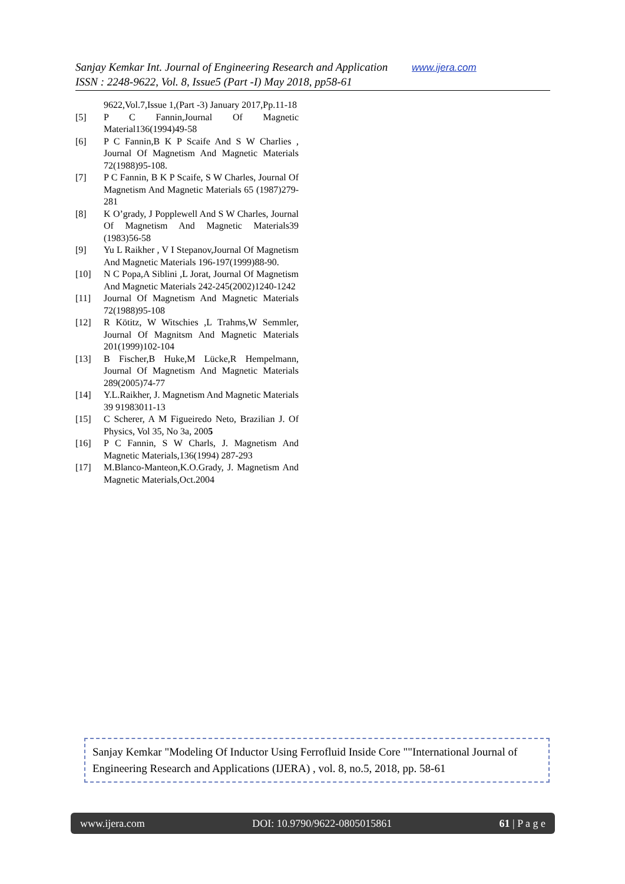Sanjay Kemkar Int. Journal of Engineering Research and Application www.ijera.com
ISSN : 2248-9622, Vol. 8, Issue5 (Part -I) May 2018, pp58-61
9622,Vol.7,Issue 1,(Part -3) January 2017,Pp.11-18
[5] P C Fannin,Journal Of Magnetic Material136(1994)49-58
[6] P C Fannin,B K P Scaife And S W Charlies , Journal Of Magnetism And Magnetic Materials 72(1988)95-108.
[7] P C Fannin, B K P Scaife, S W Charles, Journal Of Magnetism And Magnetic Materials 65 (1987)279-281
[8] K O’grady, J Popplewell And S W Charles, Journal Of Magnetism And Magnetic Materials39 (1983)56-58
[9] Yu L Raikher , V I Stepanov,Journal Of Magnetism And Magnetic Materials 196-197(1999)88-90.
[10] N C Popa,A Siblini ,L Jorat, Journal Of Magnetism And Magnetic Materials 242-245(2002)1240-1242
[11] Journal Of Magnetism And Magnetic Materials 72(1988)95-108
[12] R Kötitz, W Witschies ,L Trahms,W Semmler, Journal Of Magnitsm And Magnetic Materials 201(1999)102-104
[13] B Fischer,B Huke,M Lücke,R Hempelmann, Journal Of Magnetism And Magnetic Materials 289(2005)74-77
[14] Y.L.Raikher, J. Magnetism And Magnetic Materials 39 91983011-13
[15] C Scherer, A M Figueiredo Neto, Brazilian J. Of Physics, Vol 35, No 3a, 2005
[16] P C Fannin, S W Charls, J. Magnetism And Magnetic Materials,136(1994) 287-293
[17] M.Blanco-Manteon,K.O.Grady, J. Magnetism And Magnetic Materials,Oct.2004
Sanjay Kemkar "Modeling Of Inductor Using Ferrofluid Inside Core ""International Journal of Engineering Research and Applications (IJERA) , vol. 8, no.5, 2018, pp. 58-61
www.ijera.com DOI: 10.9790/9622-0805015861 61 | P a g e